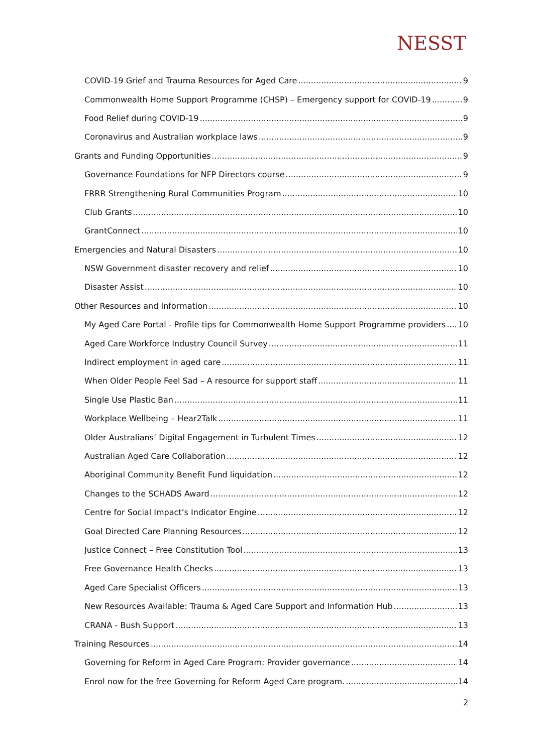NESST
COVID-19 Grief and Trauma Resources for Aged Care 9
Commonwealth Home Support Programme (CHSP) – Emergency support for COVID-19 9
Food Relief during COVID-19 9
Coronavirus and Australian workplace laws 9
Grants and Funding Opportunities 9
Governance Foundations for NFP Directors course 9
FRRR Strengthening Rural Communities Program 10
Club Grants 10
GrantConnect 10
Emergencies and Natural Disasters 10
NSW Government disaster recovery and relief 10
Disaster Assist 10
Other Resources and Information 10
My Aged Care Portal - Profile tips for Commonwealth Home Support Programme providers 10
Aged Care Workforce Industry Council Survey 11
Indirect employment in aged care 11
When Older People Feel Sad – A resource for support staff 11
Single Use Plastic Ban 11
Workplace Wellbeing – Hear2Talk 11
Older Australians’ Digital Engagement in Turbulent Times 12
Australian Aged Care Collaboration 12
Aboriginal Community Benefit Fund liquidation 12
Changes to the SCHADS Award 12
Centre for Social Impact’s Indicator Engine 12
Goal Directed Care Planning Resources 12
Justice Connect – Free Constitution Tool 13
Free Governance Health Checks 13
Aged Care Specialist Officers 13
New Resources Available: Trauma & Aged Care Support and Information Hub 13
CRANA - Bush Support 13
Training Resources 14
Governing for Reform in Aged Care Program: Provider governance 14
Enrol now for the free Governing for Reform Aged Care program. 14
2